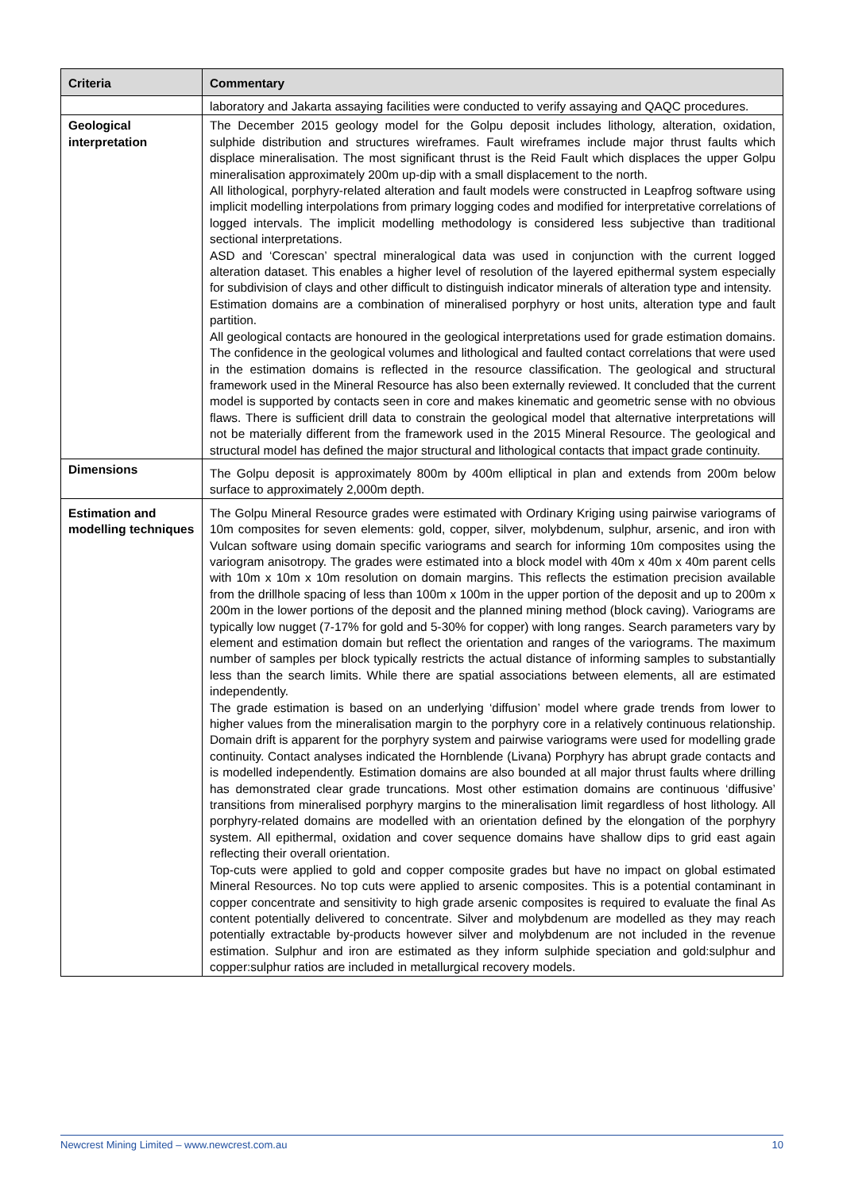| Criteria | Commentary |
| --- | --- |
| | laboratory and Jakarta assaying facilities were conducted to verify assaying and QAQC procedures. |
| Geological interpretation | The December 2015 geology model for the Golpu deposit includes lithology, alteration, oxidation, sulphide distribution and structures wireframes. Fault wireframes include major thrust faults which displace mineralisation. The most significant thrust is the Reid Fault which displaces the upper Golpu mineralisation approximately 200m up-dip with a small displacement to the north. All lithological, porphyry-related alteration and fault models were constructed in Leapfrog software using implicit modelling interpolations from primary logging codes and modified for interpretative correlations of logged intervals. The implicit modelling methodology is considered less subjective than traditional sectional interpretations. ASD and ‘Corescan’ spectral mineralogical data was used in conjunction with the current logged alteration dataset. This enables a higher level of resolution of the layered epithermal system especially for subdivision of clays and other difficult to distinguish indicator minerals of alteration type and intensity. Estimation domains are a combination of mineralised porphyry or host units, alteration type and fault partition. All geological contacts are honoured in the geological interpretations used for grade estimation domains. The confidence in the geological volumes and lithological and faulted contact correlations that were used in the estimation domains is reflected in the resource classification. The geological and structural framework used in the Mineral Resource has also been externally reviewed. It concluded that the current model is supported by contacts seen in core and makes kinematic and geometric sense with no obvious flaws. There is sufficient drill data to constrain the geological model that alternative interpretations will not be materially different from the framework used in the 2015 Mineral Resource. The geological and structural model has defined the major structural and lithological contacts that impact grade continuity. |
| Dimensions | The Golpu deposit is approximately 800m by 400m elliptical in plan and extends from 200m below surface to approximately 2,000m depth. |
| Estimation and modelling techniques | The Golpu Mineral Resource grades were estimated with Ordinary Kriging using pairwise variograms of 10m composites for seven elements: gold, copper, silver, molybdenum, sulphur, arsenic, and iron with Vulcan software using domain specific variograms and search for informing 10m composites using the variogram anisotropy. The grades were estimated into a block model with 40m x 40m x 40m parent cells with 10m x 10m x 10m resolution on domain margins. This reflects the estimation precision available from the drillhole spacing of less than 100m x 100m in the upper portion of the deposit and up to 200m x 200m in the lower portions of the deposit and the planned mining method (block caving). Variograms are typically low nugget (7-17% for gold and 5-30% for copper) with long ranges. Search parameters vary by element and estimation domain but reflect the orientation and ranges of the variograms. The maximum number of samples per block typically restricts the actual distance of informing samples to substantially less than the search limits. While there are spatial associations between elements, all are estimated independently. The grade estimation is based on an underlying ‘diffusion’ model where grade trends from lower to higher values from the mineralisation margin to the porphyry core in a relatively continuous relationship. Domain drift is apparent for the porphyry system and pairwise variograms were used for modelling grade continuity. Contact analyses indicated the Hornblende (Livana) Porphyry has abrupt grade contacts and is modelled independently. Estimation domains are also bounded at all major thrust faults where drilling has demonstrated clear grade truncations. Most other estimation domains are continuous ‘diffusive’ transitions from mineralised porphyry margins to the mineralisation limit regardless of host lithology. All porphyry-related domains are modelled with an orientation defined by the elongation of the porphyry system. All epithermal, oxidation and cover sequence domains have shallow dips to grid east again reflecting their overall orientation. Top-cuts were applied to gold and copper composite grades but have no impact on global estimated Mineral Resources. No top cuts were applied to arsenic composites. This is a potential contaminant in copper concentrate and sensitivity to high grade arsenic composites is required to evaluate the final As content potentially delivered to concentrate. Silver and molybdenum are modelled as they may reach potentially extractable by-products however silver and molybdenum are not included in the revenue estimation. Sulphur and iron are estimated as they inform sulphide speciation and gold:sulphur and copper:sulphur ratios are included in metallurgical recovery models. |
Newcrest Mining Limited – www.newcrest.com.au 10